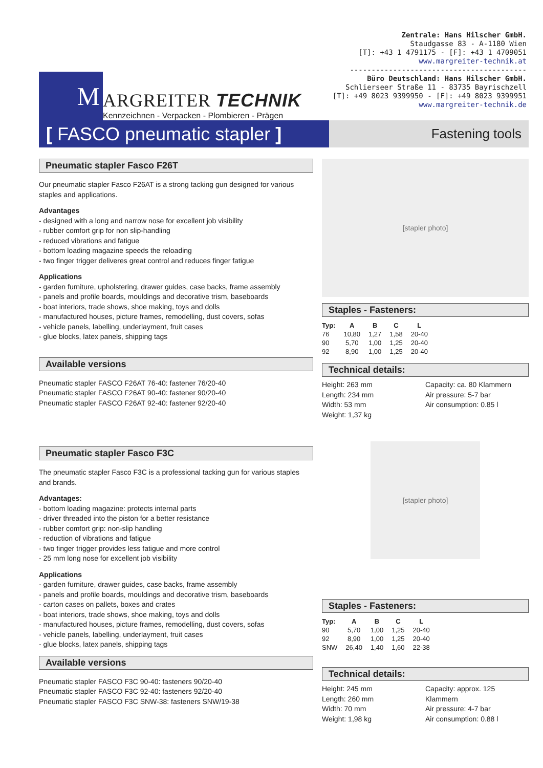M
ARGREITER TECHNIK
Kennzeichnen - Verpacken - Plombieren - Prägen
Zentrale: Hans Hilscher GmbH.
Staudgasse 83 - A-1180 Wien
[T]: +43 1 4791175 - [F]: +43 1 4709051
www.margreiter-technik.at
-----------------------------------------
Büro Deutschland: Hans Hilscher GmbH.
Schlierseer Straße 11 - 83735 Bayrischzell
[T]: +49 8023 9399950 - [F]: +49 8023 9399951
www.margreiter-technik.de
[ FASCO pneumatic stapler ]
Fastening tools
Pneumatic stapler Fasco F26T
Our pneumatic stapler Fasco F26AT is a strong tacking gun designed for various staples and applications.
Advantages
- designed with a long and narrow nose for excellent job visibility
- rubber comfort grip for non slip-handling
- reduced vibrations and fatigue
- bottom loading magazine speeds the reloading
- two finger trigger deliveres great control and reduces finger fatigue
Applications
- garden furniture, upholstering, drawer guides, case backs, frame assembly
- panels and profile boards, mouldings and decorative trism, baseboards
- boat interiors, trade shows, shoe making, toys and dolls
- manufactured houses, picture frames, remodelling, dust covers, sofas
- vehicle panels, labelling, underlayment, fruit cases
- glue blocks, latex panels, shipping tags
Available versions
Pneumatic stapler FASCO F26AT 76-40: fastener 76/20-40
Pneumatic stapler FASCO F26AT 90-40: fastener 90/20-40
Pneumatic stapler FASCO F26AT 92-40: fastener 92/20-40
[stapler photo]
Staples - Fasteners:
| Typ: | A | B | C | L |
| --- | --- | --- | --- | --- |
| 76 | 10,80 | 1,27 | 1,58 | 20-40 |
| 90 | 5,70 | 1,00 | 1,25 | 20-40 |
| 92 | 8,90 | 1,00 | 1,25 | 20-40 |
Technical details:
Height: 263 mm
Length: 234 mm
Width: 53 mm
Weight: 1,37 kg
Capacity: ca. 80 Klammern
Air pressure: 5-7 bar
Air consumption: 0.85 l
Pneumatic stapler Fasco F3C
The pneumatic stapler Fasco F3C is a professional tacking gun for various staples and brands.
Advantages:
- bottom loading magazine: protects internal parts
- driver threaded into the piston for a better resistance
- rubber comfort grip: non-slip handling
- reduction of vibrations and fatigue
- two finger trigger provides less fatigue and more control
- 25 mm long nose for excellent job visibility
Applications
- garden furniture, drawer guides, case backs, frame assembly
- panels and profile boards, mouldings and decorative trism, baseboards
- carton cases on pallets, boxes and crates
- boat interiors, trade shows, shoe making, toys and dolls
- manufactured houses, picture frames, remodelling, dust covers, sofas
- vehicle panels, labelling, underlayment, fruit cases
- glue blocks, latex panels, shipping tags
Available versions
Pneumatic stapler FASCO F3C 90-40: fasteners 90/20-40
Pneumatic stapler FASCO F3C 92-40: fasteners 92/20-40
Pneumatic stapler FASCO F3C SNW-38: fasteners SNW/19-38
[stapler photo]
Staples - Fasteners:
| Typ: | A | B | C | L |
| --- | --- | --- | --- | --- |
| 90 | 5,70 | 1,00 | 1,25 | 20-40 |
| 92 | 8,90 | 1,00 | 1,25 | 20-40 |
| SNW | 26,40 | 1,40 | 1,60 | 22-38 |
Technical details:
Height: 245 mm
Length: 260 mm
Width: 70 mm
Weight: 1,98 kg
Capacity: approx. 125
Klammern
Air pressure: 4-7 bar
Air consumption: 0.88 l